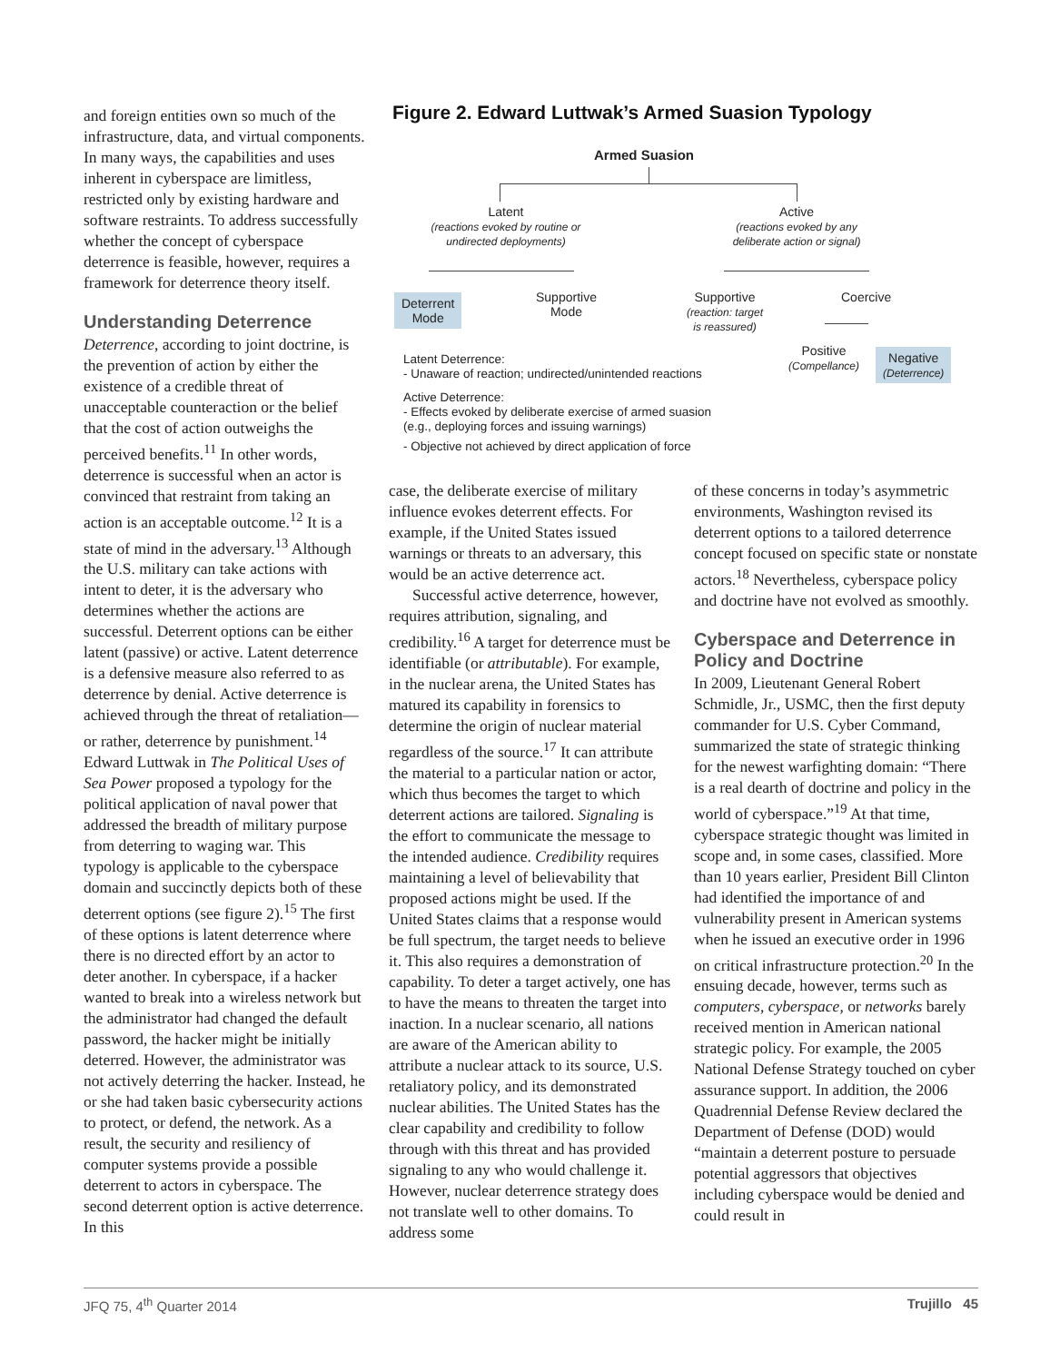and foreign entities own so much of the infrastructure, data, and virtual components. In many ways, the capabilities and uses inherent in cyberspace are limitless, restricted only by existing hardware and software restraints. To address successfully whether the concept of cyberspace deterrence is feasible, however, requires a framework for deterrence theory itself.
Understanding Deterrence
Deterrence, according to joint doctrine, is the prevention of action by either the existence of a credible threat of unacceptable counteraction or the belief that the cost of action outweighs the perceived benefits.<sup>11</sup> In other words, deterrence is successful when an actor is convinced that restraint from taking an action is an acceptable outcome.<sup>12</sup> It is a state of mind in the adversary.<sup>13</sup> Although the U.S. military can take actions with intent to deter, it is the adversary who determines whether the actions are successful. Deterrent options can be either latent (passive) or active. Latent deterrence is a defensive measure also referred to as deterrence by denial. Active deterrence is achieved through the threat of retaliation—or rather, deterrence by punishment.<sup>14</sup> Edward Luttwak in The Political Uses of Sea Power proposed a typology for the political application of naval power that addressed the breadth of military purpose from deterring to waging war. This typology is applicable to the cyberspace domain and succinctly depicts both of these deterrent options (see figure 2).<sup>15</sup> The first of these options is latent deterrence where there is no directed effort by an actor to deter another. In cyberspace, if a hacker wanted to break into a wireless network but the administrator had changed the default password, the hacker might be initially deterred. However, the administrator was not actively deterring the hacker. Instead, he or she had taken basic cybersecurity actions to protect, or defend, the network. As a result, the security and resiliency of computer systems provide a possible deterrent to actors in cyberspace. The second deterrent option is active deterrence. In this
Figure 2. Edward Luttwak’s Armed Suasion Typology
Armed Suasion
Latent
(reactions evoked by routine or undirected deployments)
Active
(reactions evoked by any deliberate action or signal)
Deterrent
Mode
Supportive
Mode
Supportive
(reaction: target is reassured)
Coercive
Positive
(Compellance)
Negative
(Deterrence)
Latent Deterrence:
- Unaware of reaction; undirected/unintended reactions
Active Deterrence:
- Effects evoked by deliberate exercise of armed suasion
(e.g., deploying forces and issuing warnings)
- Objective not achieved by direct application of force
case, the deliberate exercise of military influence evokes deterrent effects. For example, if the United States issued warnings or threats to an adversary, this would be an active deterrence act.
Successful active deterrence, however, requires attribution, signaling, and credibility.<sup>16</sup> A target for deterrence must be identifiable (or attributable). For example, in the nuclear arena, the United States has matured its capability in forensics to determine the origin of nuclear material regardless of the source.<sup>17</sup> It can attribute the material to a particular nation or actor, which thus becomes the target to which deterrent actions are tailored. Signaling is the effort to communicate the message to the intended audience. Credibility requires maintaining a level of believability that proposed actions might be used. If the United States claims that a response would be full spectrum, the target needs to believe it. This also requires a demonstration of capability. To deter a target actively, one has to have the means to threaten the target into inaction. In a nuclear scenario, all nations are aware of the American ability to attribute a nuclear attack to its source, U.S. retaliatory policy, and its demonstrated nuclear abilities. The United States has the clear capability and credibility to follow through with this threat and has provided signaling to any who would challenge it. However, nuclear deterrence strategy does not translate well to other domains. To address some
of these concerns in today’s asymmetric environments, Washington revised its deterrent options to a tailored deterrence concept focused on specific state or nonstate actors.<sup>18</sup> Nevertheless, cyberspace policy and doctrine have not evolved as smoothly.
Cyberspace and Deterrence in Policy and Doctrine
In 2009, Lieutenant General Robert Schmidle, Jr., USMC, then the first deputy commander for U.S. Cyber Command, summarized the state of strategic thinking for the newest warfighting domain: “There is a real dearth of doctrine and policy in the world of cyberspace.”<sup>19</sup> At that time, cyberspace strategic thought was limited in scope and, in some cases, classified. More than 10 years earlier, President Bill Clinton had identified the importance of and vulnerability present in American systems when he issued an executive order in 1996 on critical infrastructure protection.<sup>20</sup> In the ensuing decade, however, terms such as computers, cyberspace, or networks barely received mention in American national strategic policy. For example, the 2005 National Defense Strategy touched on cyber assurance support. In addition, the 2006 Quadrennial Defense Review declared the Department of Defense (DOD) would “maintain a deterrent posture to persuade potential aggressors that objectives including cyberspace would be denied and could result in
JFQ 75, 4<sup>th</sup> Quarter 2014 Trujillo 45